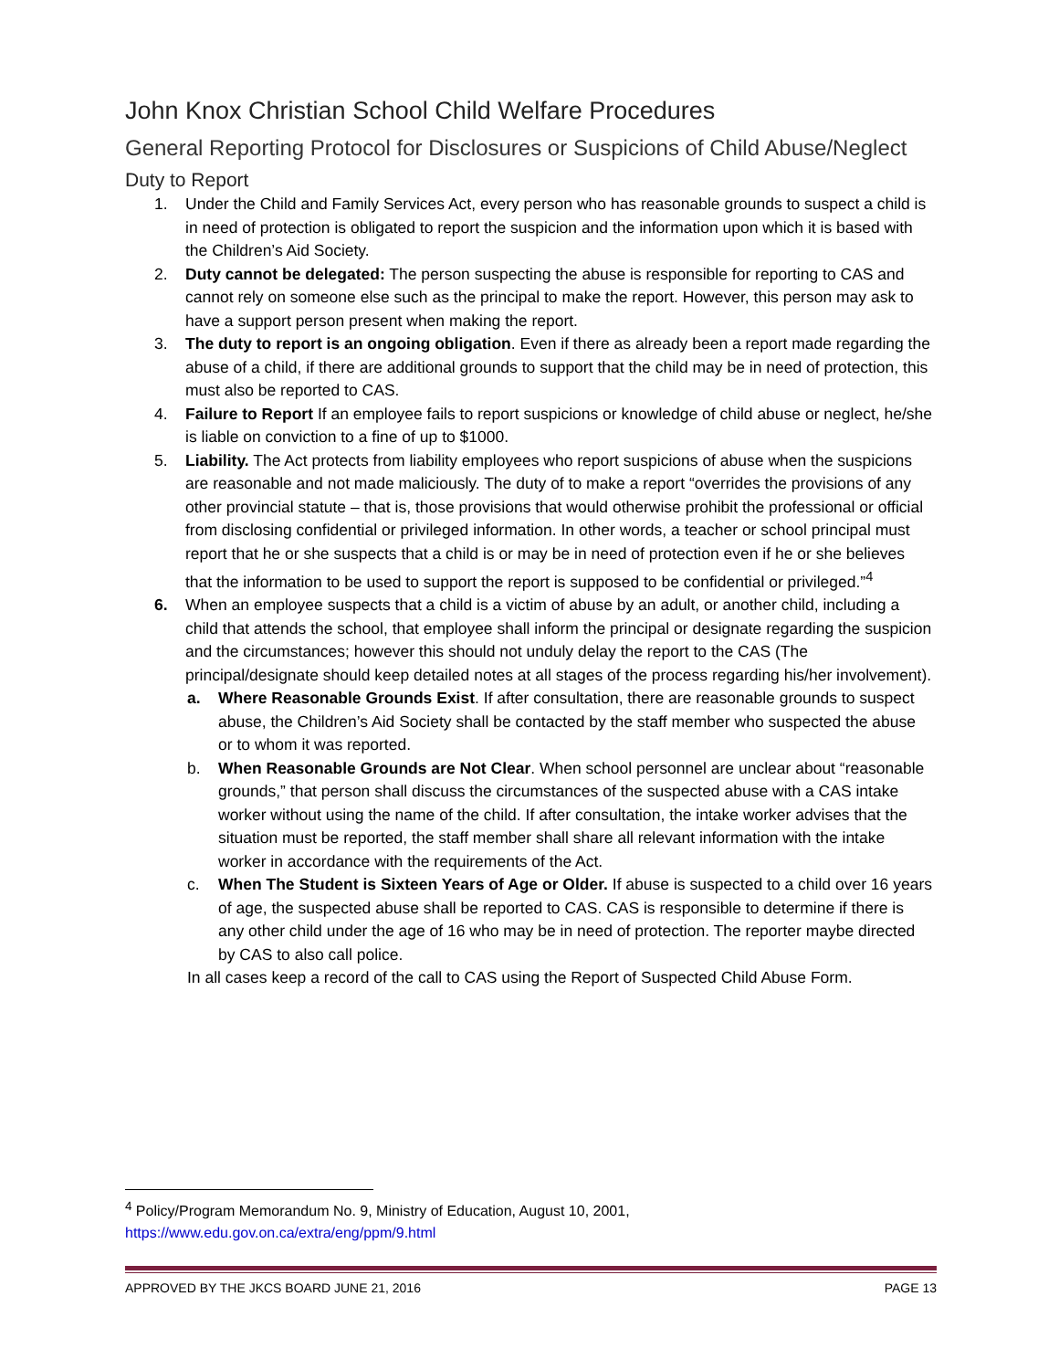John Knox Christian School Child Welfare Procedures
General Reporting Protocol for Disclosures or Suspicions of Child Abuse/Neglect
Duty to Report
1. Under the Child and Family Services Act, every person who has reasonable grounds to suspect a child is in need of protection is obligated to report the suspicion and the information upon which it is based with the Children’s Aid Society.
2. Duty cannot be delegated: The person suspecting the abuse is responsible for reporting to CAS and cannot rely on someone else such as the principal to make the report. However, this person may ask to have a support person present when making the report.
3. The duty to report is an ongoing obligation. Even if there as already been a report made regarding the abuse of a child, if there are additional grounds to support that the child may be in need of protection, this must also be reported to CAS.
4. Failure to Report If an employee fails to report suspicions or knowledge of child abuse or neglect, he/she is liable on conviction to a fine of up to $1000.
5. Liability. The Act protects from liability employees who report suspicions of abuse when the suspicions are reasonable and not made maliciously. The duty of to make a report “overrides the provisions of any other provincial statute – that is, those provisions that would otherwise prohibit the professional or official from disclosing confidential or privileged information. In other words, a teacher or school principal must report that he or she suspects that a child is or may be in need of protection even if he or she believes that the information to be used to support the report is supposed to be confidential or privileged.”<sup>4</sup>
6. When an employee suspects that a child is a victim of abuse by an adult, or another child, including a child that attends the school, that employee shall inform the principal or designate regarding the suspicion and the circumstances; however this should not unduly delay the report to the CAS (The principal/designate should keep detailed notes at all stages of the process regarding his/her involvement).
a. Where Reasonable Grounds Exist. If after consultation, there are reasonable grounds to suspect abuse, the Children’s Aid Society shall be contacted by the staff member who suspected the abuse or to whom it was reported.
b. When Reasonable Grounds are Not Clear. When school personnel are unclear about “reasonable grounds,” that person shall discuss the circumstances of the suspected abuse with a CAS intake worker without using the name of the child. If after consultation, the intake worker advises that the situation must be reported, the staff member shall share all relevant information with the intake worker in accordance with the requirements of the Act.
c. When The Student is Sixteen Years of Age or Older. If abuse is suspected to a child over 16 years of age, the suspected abuse shall be reported to CAS. CAS is responsible to determine if there is any other child under the age of 16 who may be in need of protection. The reporter maybe directed by CAS to also call police.
In all cases keep a record of the call to CAS using the Report of Suspected Child Abuse Form.
<sup>4</sup> Policy/Program Memorandum No. 9, Ministry of Education, August 10, 2001,
https://www.edu.gov.on.ca/extra/eng/ppm/9.html
APPROVED BY THE JKCS BOARD JUNE 21, 2016 PAGE 13